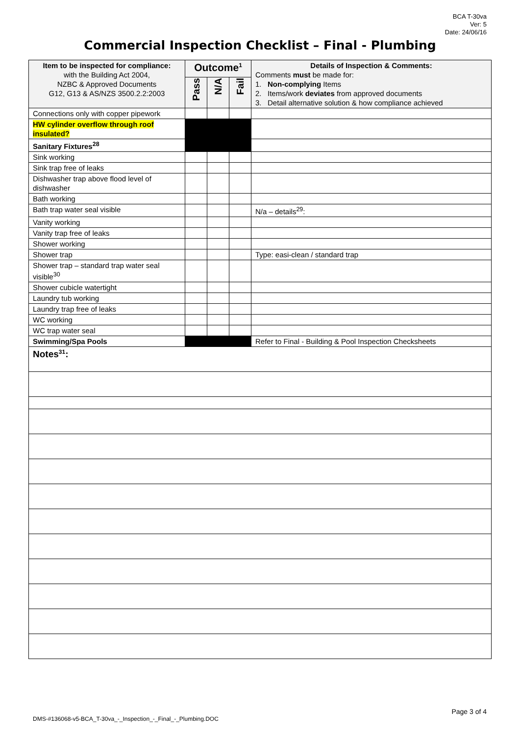BCA T-30va
Ver: 5
Date: 24/06/16
Commercial Inspection Checklist – Final - Plumbing
| Item to be inspected for compliance: with the Building Act 2004, NZBC & Approved Documents G12, G13 & AS/NZS 3500.2.2:2003 | Outcome<sup>1</sup> | | | Details of Inspection & Comments: Comments must be made for: 1. Non-complying Items 2. Items/work deviates from approved documents 3. Detail alternative solution & how compliance achieved |
| --- | --- | --- | --- | --- |
| | Pass | N/A | Fail | |
| Connections only with copper pipework | | | | |
| HW cylinder overflow through roof insulated? | | | | |
| Sanitary Fixtures<sup>28</sup> | | | | |
| Sink working | | | | |
| Sink trap free of leaks | | | | |
| Dishwasher trap above flood level of dishwasher | | | | |
| Bath working | | | | |
| Bath trap water seal visible | | | | N/a – details<sup>29</sup>: |
| Vanity working | | | | |
| Vanity trap free of leaks | | | | |
| Shower working | | | | |
| Shower trap | | | | Type: easi-clean / standard trap |
| Shower trap – standard trap water seal visible<sup>30</sup> | | | | |
| Shower cubicle watertight | | | | |
| Laundry tub working | | | | |
| Laundry trap free of leaks | | | | |
| WC working | | | | |
| WC trap water seal | | | | |
| Swimming/Spa Pools | | | | Refer to Final - Building & Pool Inspection Checksheets |
| Notes<sup>31</sup>: | | | | |
Page 3 of 4
DMS-#136068-v5-BCA_T-30va_-_Inspection_-_Final_-_Plumbing.DOC